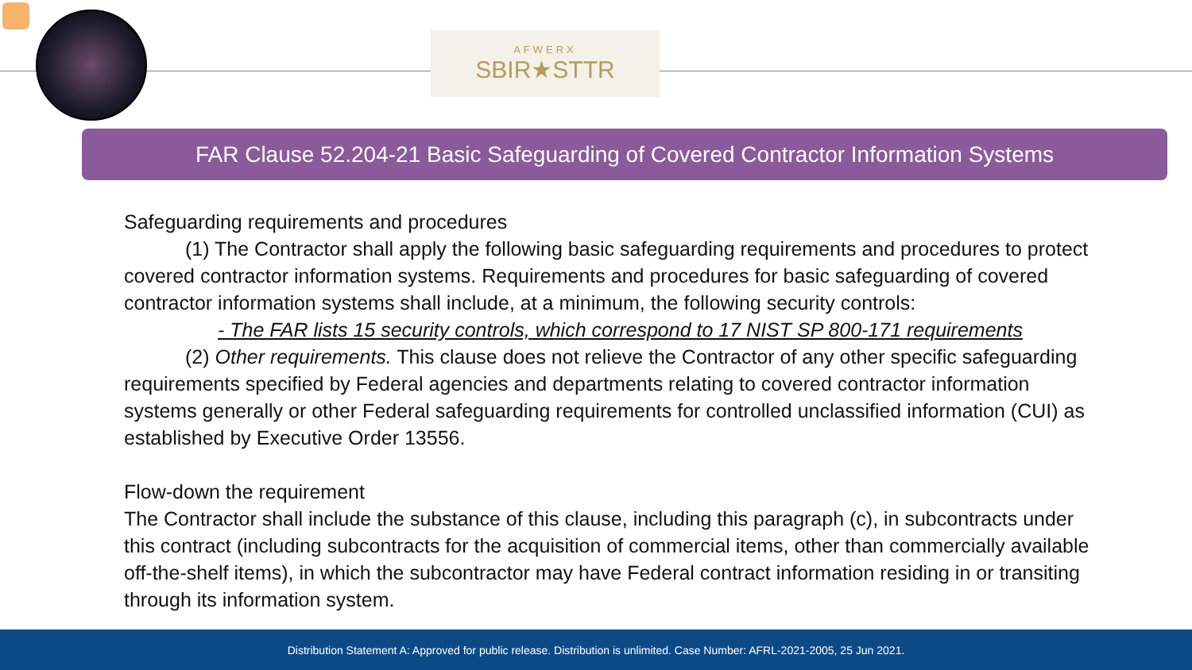AFWERX
SBIR★STTR
FAR Clause 52.204-21 Basic Safeguarding of Covered Contractor Information Systems
Safeguarding requirements and procedures
(1) The Contractor shall apply the following basic safeguarding requirements and procedures to protect covered contractor information systems. Requirements and procedures for basic safeguarding of covered contractor information systems shall include, at a minimum, the following security controls:
- The FAR lists 15 security controls, which correspond to 17 NIST SP 800-171 requirements
(2) Other requirements. This clause does not relieve the Contractor of any other specific safeguarding requirements specified by Federal agencies and departments relating to covered contractor information systems generally or other Federal safeguarding requirements for controlled unclassified information (CUI) as established by Executive Order 13556.
Flow-down the requirement
The Contractor shall include the substance of this clause, including this paragraph (c), in subcontracts under this contract (including subcontracts for the acquisition of commercial items, other than commercially available off-the-shelf items), in which the subcontractor may have Federal contract information residing in or transiting through its information system.
Distribution Statement A: Approved for public release. Distribution is unlimited. Case Number: AFRL-2021-2005, 25 Jun 2021.